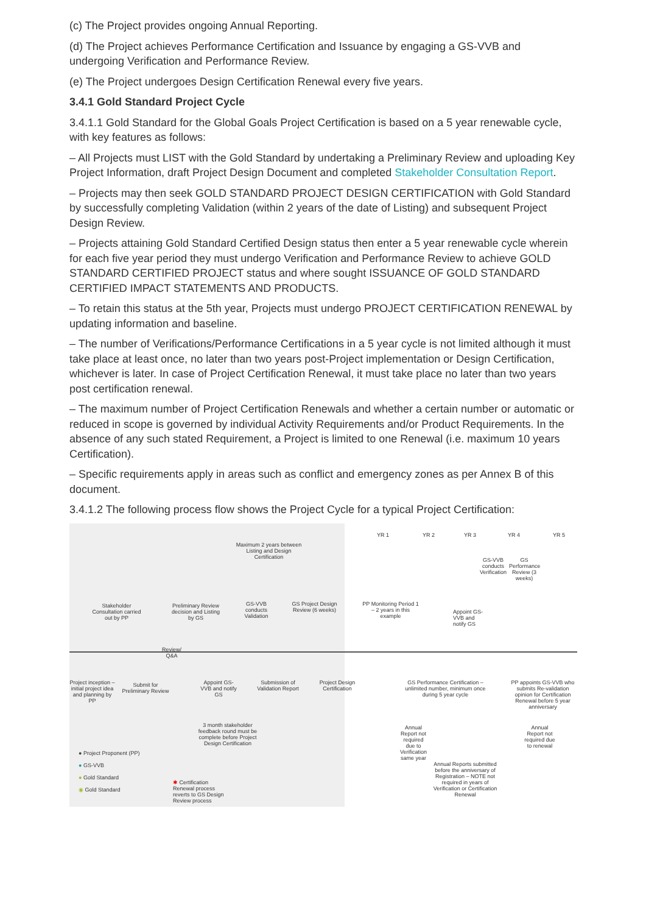(c) The Project provides ongoing Annual Reporting.
(d) The Project achieves Performance Certification and Issuance by engaging a GS-VVB and undergoing Verification and Performance Review.
(e) The Project undergoes Design Certification Renewal every five years.
3.4.1 Gold Standard Project Cycle
3.4.1.1 Gold Standard for the Global Goals Project Certification is based on a 5 year renewable cycle, with key features as follows:
– All Projects must LIST with the Gold Standard by undertaking a Preliminary Review and uploading Key Project Information, draft Project Design Document and completed Stakeholder Consultation Report.
– Projects may then seek GOLD STANDARD PROJECT DESIGN CERTIFICATION with Gold Standard by successfully completing Validation (within 2 years of the date of Listing) and subsequent Project Design Review.
– Projects attaining Gold Standard Certified Design status then enter a 5 year renewable cycle wherein for each five year period they must undergo Verification and Performance Review to achieve GOLD STANDARD CERTIFIED PROJECT status and where sought ISSUANCE OF GOLD STANDARD CERTIFIED IMPACT STATEMENTS AND PRODUCTS.
– To retain this status at the 5th year, Projects must undergo PROJECT CERTIFICATION RENEWAL by updating information and baseline.
– The number of Verifications/Performance Certifications in a 5 year cycle is not limited although it must take place at least once, no later than two years post-Project implementation or Design Certification, whichever is later. In case of Project Certification Renewal, it must take place no later than two years post certification renewal.
– The maximum number of Project Certification Renewals and whether a certain number or automatic or reduced in scope is governed by individual Activity Requirements and/or Product Requirements. In the absence of any such stated Requirement, a Project is limited to one Renewal (i.e. maximum 10 years Certification).
– Specific requirements apply in areas such as conflict and emergency zones as per Annex B of this document.
3.4.1.2 The following process flow shows the Project Cycle for a typical Project Certification:
YR 1 YR 2 YR 3 YR 4 YR 5
Maximum 2 years between Listing and Design Certification
GS-VVB conducts Verification
GS Performance Review (3 weeks)
Stakeholder Consultation carried out by PP
Preliminary Review decision and Listing by GS
GS-VVB conducts Validation
GS Project Design Review (6 weeks)
PP Monitoring Period 1 – 2 years in this example
Appoint GS-VVB and notify GS
Review/ Q&A
Project inception – initial project idea and planning by PP
Submit for Preliminary Review
Appoint GS-VVB and notify GS
Submission of Validation Report
Project Design Certification
GS Performance Certification – unlimited number, minimum once during 5 year cycle
PP appoints GS-VVB who submits Re-validation opinion for Certification Renewal before 5 year anniversary
3 month stakeholder feedback round must be complete before Project Design Certification
Annual Report not required due to Verification same year
Annual Report not required due to renewal
Annual Reports submitted before the anniversary of Registration – NOTE not required in years of Verification or Certification Renewal
● Project Proponent (PP)
● GS-VVB
● Gold Standard
◉ Gold Standard
✱ Certification Renewal process reverts to GS Design Review process